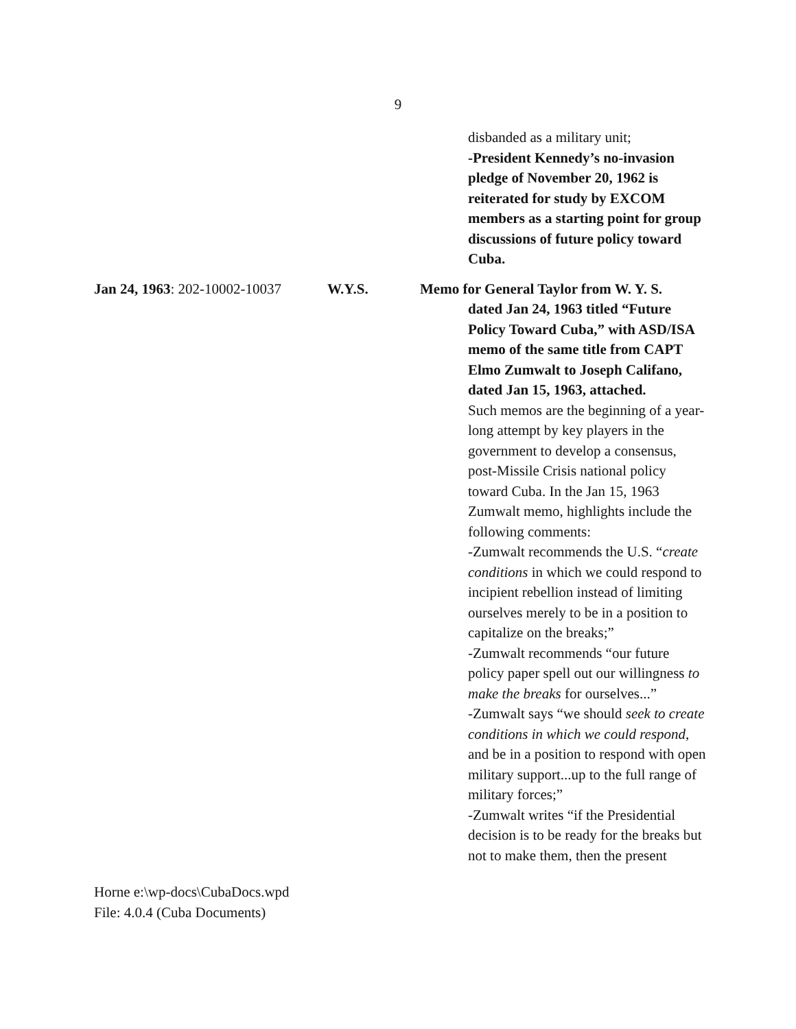9
disbanded as a military unit;
-President Kennedy’s no-invasion pledge of November 20, 1962 is reiterated for study by EXCOM members as a starting point for group discussions of future policy toward Cuba.
Jan 24, 1963: 202-10002-10037
W.Y.S. Memo for General Taylor from W. Y. S.
dated Jan 24, 1963 titled “Future Policy Toward Cuba,” with ASD/ISA memo of the same title from CAPT Elmo Zumwalt to Joseph Califano, dated Jan 15, 1963, attached.
Such memos are the beginning of a year-long attempt by key players in the government to develop a consensus, post-Missile Crisis national policy toward Cuba. In the Jan 15, 1963 Zumwalt memo, highlights include the following comments:
-Zumwalt recommends the U.S. “create conditions in which we could respond to incipient rebellion instead of limiting ourselves merely to be in a position to capitalize on the breaks;”
-Zumwalt recommends “our future policy paper spell out our willingness to make the breaks for ourselves...”
-Zumwalt says “we should seek to create conditions in which we could respond, and be in a position to respond with open military support...up to the full range of military forces;”
-Zumwalt writes “if the Presidential decision is to be ready for the breaks but not to make them, then the present
Horne e:\wp-docs\CubaDocs.wpd
File: 4.0.4 (Cuba Documents)